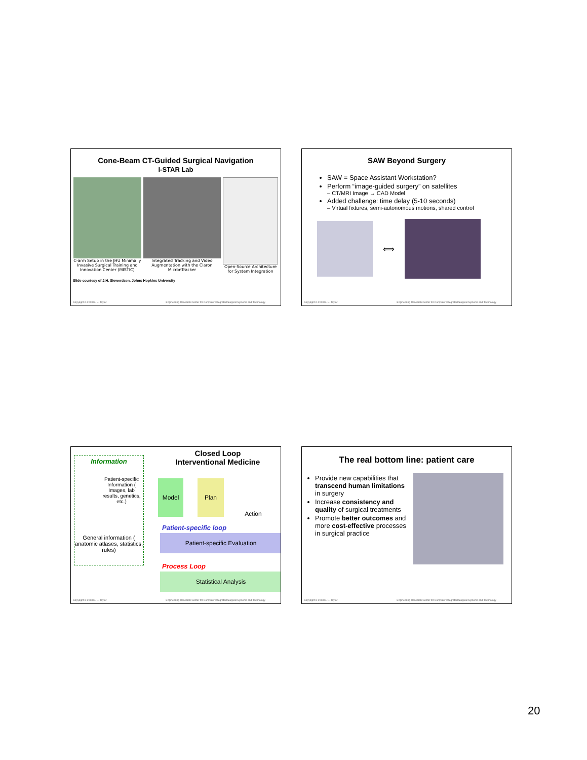Cone-Beam CT-Guided Surgical Navigation
I-STAR Lab
C-arm Setup in the JHU Minimally Invasive Surgical Training and Innovation Center (MISTIC)
Integrated Tracking and Video Augmentation with the Claron MicronTracker
Open-Source Architecture for System Integration
Slide courtesy of J.H. Siewerdsen, Johns Hopkins University
Copyright © 2013 R. H. Taylor Engineering Research Center for Computer Integrated Surgical Systems and Technology
SAW Beyond Surgery
SAW = Space Assistant Workstation?
Perform “image-guided surgery” on satellites
– CT/MRI Image → CAD Model
Added challenge: time delay (5-10 seconds)
– Virtual fixtures, semi-autonomous motions, shared control
⟺
Copyright © 2013 R. H. Taylor Engineering Research Center for Computer Integrated Surgical Systems and Technology
Information
Patient-specific Information ( Images, lab results, genetics, etc.)
General information ( anatomic atlases, statistics, rules)
Closed Loop
Interventional Medicine
Model Plan
Action
Patient-specific loop
Patient-specific Evaluation
Process Loop
Statistical Analysis
Copyright © 2013 R. H. Taylor Engineering Research Center for Computer Integrated Surgical Systems and Technology
The real bottom line: patient care
Provide new capabilities that transcend human limitations in surgery
Increase consistency and quality of surgical treatments
Promote better outcomes and more cost-effective processes in surgical practice
Copyright © 2013 R. H. Taylor Engineering Research Center for Computer Integrated Surgical Systems and Technology
20